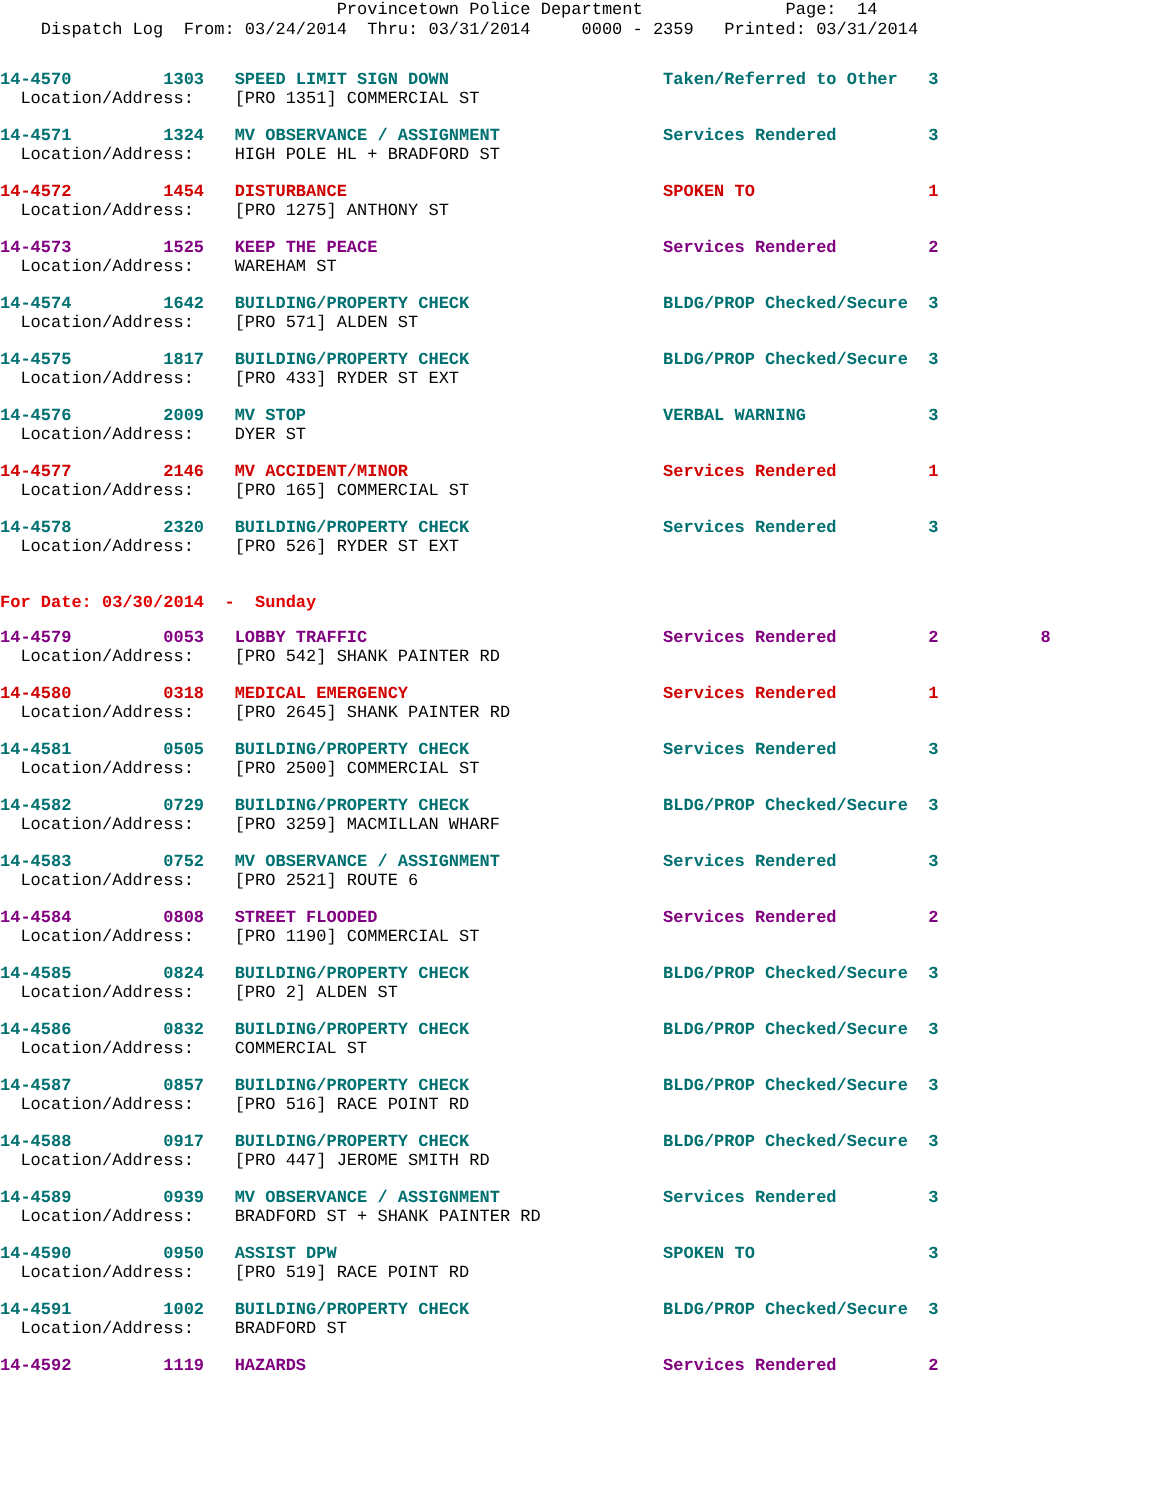Provincetown Police Department              Page:  14
    Dispatch Log  From: 03/24/2014  Thru: 03/31/2014     0000 - 2359   Printed: 03/31/2014
14-4570         1303   SPEED LIMIT SIGN DOWN                     Taken/Referred to Other   3
  Location/Address:    [PRO 1351] COMMERCIAL ST
14-4571         1324   MV OBSERVANCE / ASSIGNMENT                Services Rendered         3
  Location/Address:    HIGH POLE HL + BRADFORD ST
14-4572         1454   DISTURBANCE                               SPOKEN TO                 1
  Location/Address:    [PRO 1275] ANTHONY ST
14-4573         1525   KEEP THE PEACE                            Services Rendered         2
  Location/Address:    WAREHAM ST
14-4574         1642   BUILDING/PROPERTY CHECK                   BLDG/PROP Checked/Secure  3
  Location/Address:    [PRO 571] ALDEN ST
14-4575         1817   BUILDING/PROPERTY CHECK                   BLDG/PROP Checked/Secure  3
  Location/Address:    [PRO 433] RYDER ST EXT
14-4576         2009   MV STOP                                   VERBAL WARNING            3
  Location/Address:    DYER ST
14-4577         2146   MV ACCIDENT/MINOR                         Services Rendered         1
  Location/Address:    [PRO 165] COMMERCIAL ST
14-4578         2320   BUILDING/PROPERTY CHECK                   Services Rendered         3
  Location/Address:    [PRO 526] RYDER ST EXT
For Date: 03/30/2014  -  Sunday
14-4579         0053   LOBBY TRAFFIC                             Services Rendered         2          8
  Location/Address:    [PRO 542] SHANK PAINTER RD
14-4580         0318   MEDICAL EMERGENCY                         Services Rendered         1
  Location/Address:    [PRO 2645] SHANK PAINTER RD
14-4581         0505   BUILDING/PROPERTY CHECK                   Services Rendered         3
  Location/Address:    [PRO 2500] COMMERCIAL ST
14-4582         0729   BUILDING/PROPERTY CHECK                   BLDG/PROP Checked/Secure  3
  Location/Address:    [PRO 3259] MACMILLAN WHARF
14-4583         0752   MV OBSERVANCE / ASSIGNMENT                Services Rendered         3
  Location/Address:    [PRO 2521] ROUTE 6
14-4584         0808   STREET FLOODED                            Services Rendered         2
  Location/Address:    [PRO 1190] COMMERCIAL ST
14-4585         0824   BUILDING/PROPERTY CHECK                   BLDG/PROP Checked/Secure  3
  Location/Address:    [PRO 2] ALDEN ST
14-4586         0832   BUILDING/PROPERTY CHECK                   BLDG/PROP Checked/Secure  3
  Location/Address:    COMMERCIAL ST
14-4587         0857   BUILDING/PROPERTY CHECK                   BLDG/PROP Checked/Secure  3
  Location/Address:    [PRO 516] RACE POINT RD
14-4588         0917   BUILDING/PROPERTY CHECK                   BLDG/PROP Checked/Secure  3
  Location/Address:    [PRO 447] JEROME SMITH RD
14-4589         0939   MV OBSERVANCE / ASSIGNMENT                Services Rendered         3
  Location/Address:    BRADFORD ST + SHANK PAINTER RD
14-4590         0950   ASSIST DPW                                SPOKEN TO                 3
  Location/Address:    [PRO 519] RACE POINT RD
14-4591         1002   BUILDING/PROPERTY CHECK                   BLDG/PROP Checked/Secure  3
  Location/Address:    BRADFORD ST
14-4592         1119   HAZARDS                                   Services Rendered         2